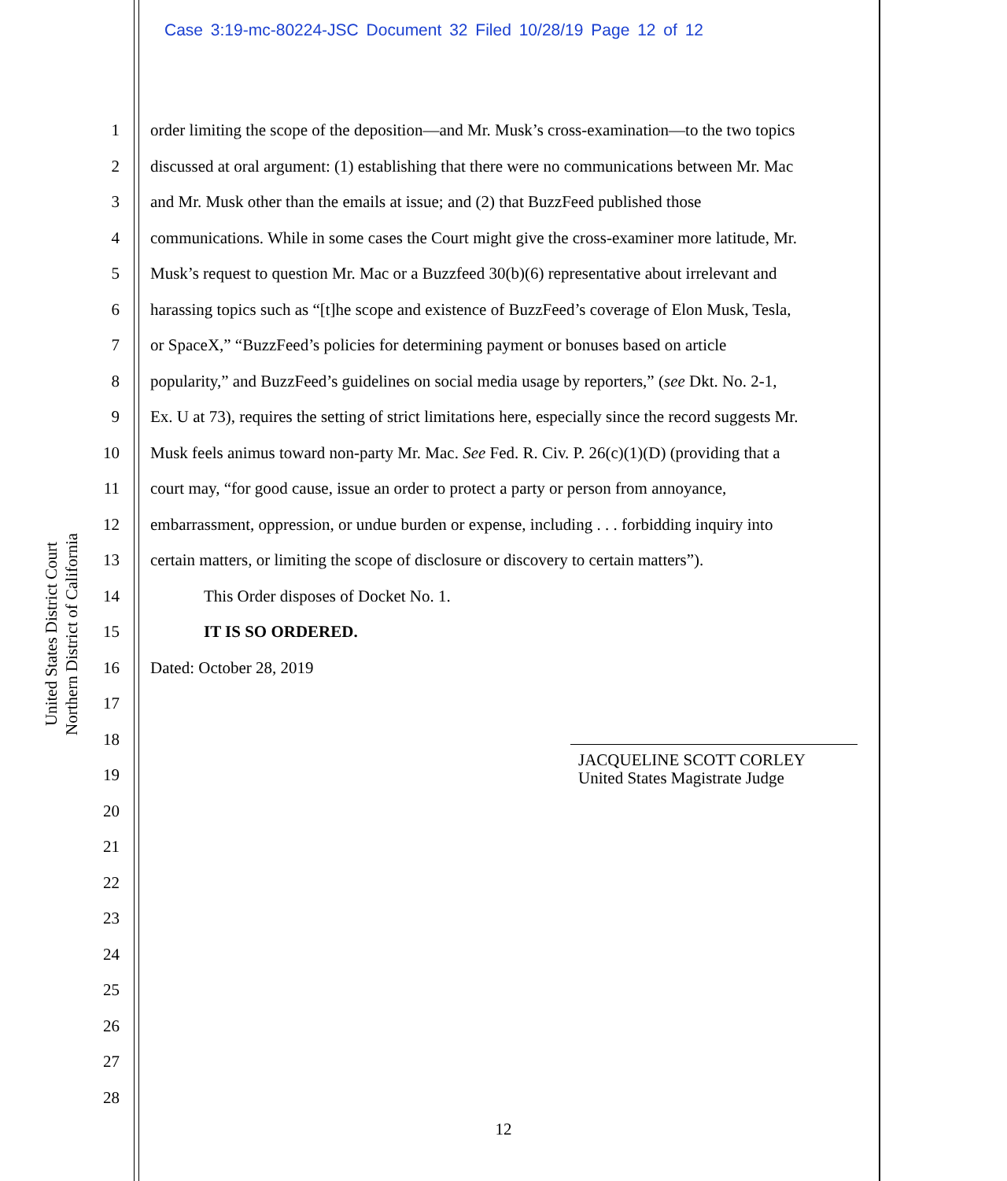Case 3:19-mc-80224-JSC Document 32 Filed 10/28/19 Page 12 of 12
United States District Court
Northern District of California
1 order limiting the scope of the deposition—and Mr. Musk’s cross-examination—to the two topics
2 discussed at oral argument: (1) establishing that there were no communications between Mr. Mac
3 and Mr. Musk other than the emails at issue; and (2) that BuzzFeed published those
4 communications. While in some cases the Court might give the cross-examiner more latitude, Mr.
5 Musk’s request to question Mr. Mac or a Buzzfeed 30(b)(6) representative about irrelevant and
6 harassing topics such as “[t]he scope and existence of BuzzFeed’s coverage of Elon Musk, Tesla,
7 or SpaceX,” “BuzzFeed’s policies for determining payment or bonuses based on article
8 popularity,” and BuzzFeed’s guidelines on social media usage by reporters,” (see Dkt. No. 2-1,
9 Ex. U at 73), requires the setting of strict limitations here, especially since the record suggests Mr.
10 Musk feels animus toward non-party Mr. Mac. See Fed. R. Civ. P. 26(c)(1)(D) (providing that a
11 court may, “for good cause, issue an order to protect a party or person from annoyance,
12 embarrassment, oppression, or undue burden or expense, including . . . forbidding inquiry into
13 certain matters, or limiting the scope of disclosure or discovery to certain matters”).
14 This Order disposes of Docket No. 1.
15 IT IS SO ORDERED.
16 Dated: October 28, 2019
17
18
19
20
21
22
23
24
25
26
27
28
JACQUELINE SCOTT CORLEY
United States Magistrate Judge
12